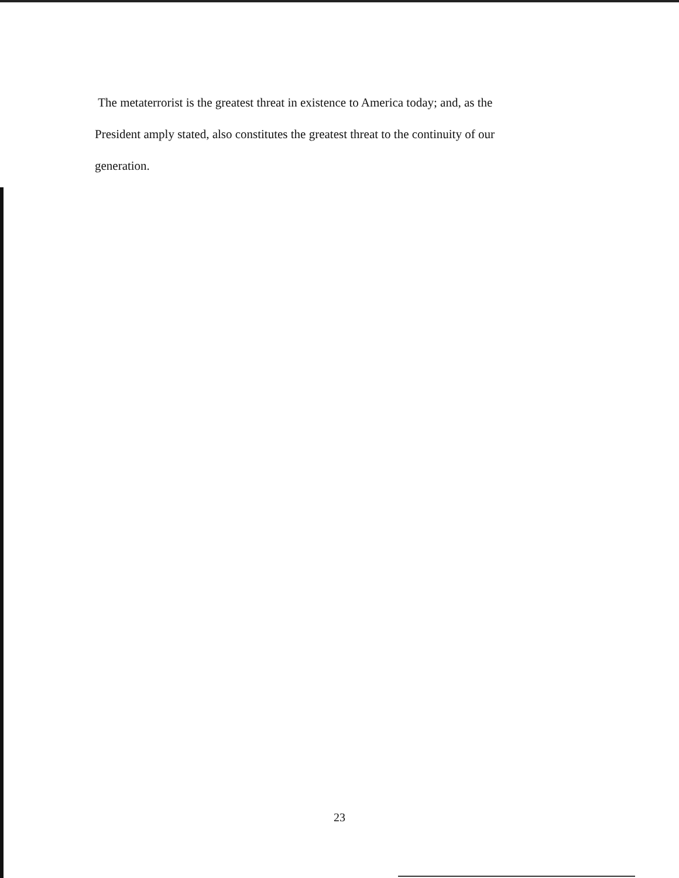The metaterrorist is the greatest threat in existence to America today; and, as the President amply stated, also constitutes the greatest threat to the continuity of our generation.
23